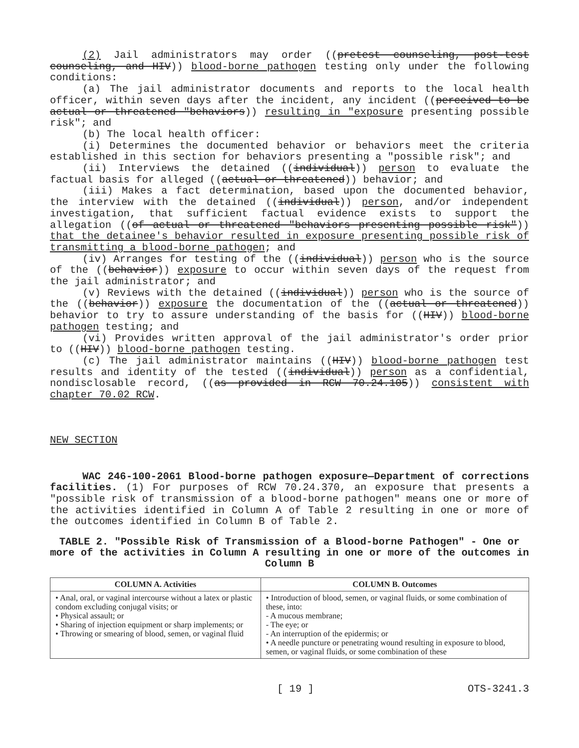(2) Jail administrators may order ((pretest counseling, post-test counseling, and HIV)) blood-borne pathogen testing only under the following conditions:
(a) The jail administrator documents and reports to the local health officer, within seven days after the incident, any incident ((perceived to be actual or threatened "behaviors)) resulting in "exposure presenting possible risk"; and
(b) The local health officer:
(i) Determines the documented behavior or behaviors meet the criteria established in this section for behaviors presenting a "possible risk"; and
(ii) Interviews the detained ((individual)) person to evaluate the factual basis for alleged ((actual or threatened)) behavior; and
(iii) Makes a fact determination, based upon the documented behavior, the interview with the detained ((individual)) person, and/or independent investigation, that sufficient factual evidence exists to support the allegation ((of actual or threatened "behaviors presenting possible risk")) that the detainee's behavior resulted in exposure presenting possible risk of transmitting a blood-borne pathogen; and
(iv) Arranges for testing of the ((individual)) person who is the source of the ((behavior)) exposure to occur within seven days of the request from the jail administrator; and
(v) Reviews with the detained ((individual)) person who is the source of the ((behavior)) exposure the documentation of the ((actual or threatened)) behavior to try to assure understanding of the basis for ((HIV)) blood-borne pathogen testing; and
(vi) Provides written approval of the jail administrator's order prior to ((HIV)) blood-borne pathogen testing.
(c) The jail administrator maintains ((HIV)) blood-borne pathogen test results and identity of the tested ((individual)) person as a confidential, nondisclosable record, ((as provided in RCW 70.24.105)) consistent with chapter 70.02 RCW.
NEW SECTION
WAC 246-100-2061 Blood-borne pathogen exposure—Department of corrections facilities. (1) For purposes of RCW 70.24.370, an exposure that presents a "possible risk of transmission of a blood-borne pathogen" means one or more of the activities identified in Column A of Table 2 resulting in one or more of the outcomes identified in Column B of Table 2.
TABLE 2. "Possible Risk of Transmission of a Blood-borne Pathogen" - One or more of the activities in Column A resulting in one or more of the outcomes in Column B
| COLUMN A. Activities | COLUMN B. Outcomes |
| --- | --- |
| • Anal, oral, or vaginal intercourse without a latex or plastic condom excluding conjugal visits; or • Physical assault; or • Sharing of injection equipment or sharp implements; or • Throwing or smearing of blood, semen, or vaginal fluid | • Introduction of blood, semen, or vaginal fluids, or some combination of these, into: - A mucous membrane; - The eye; or - An interruption of the epidermis; or • A needle puncture or penetrating wound resulting in exposure to blood, semen, or vaginal fluids, or some combination of these |
[ 19 ] OTS-3241.3